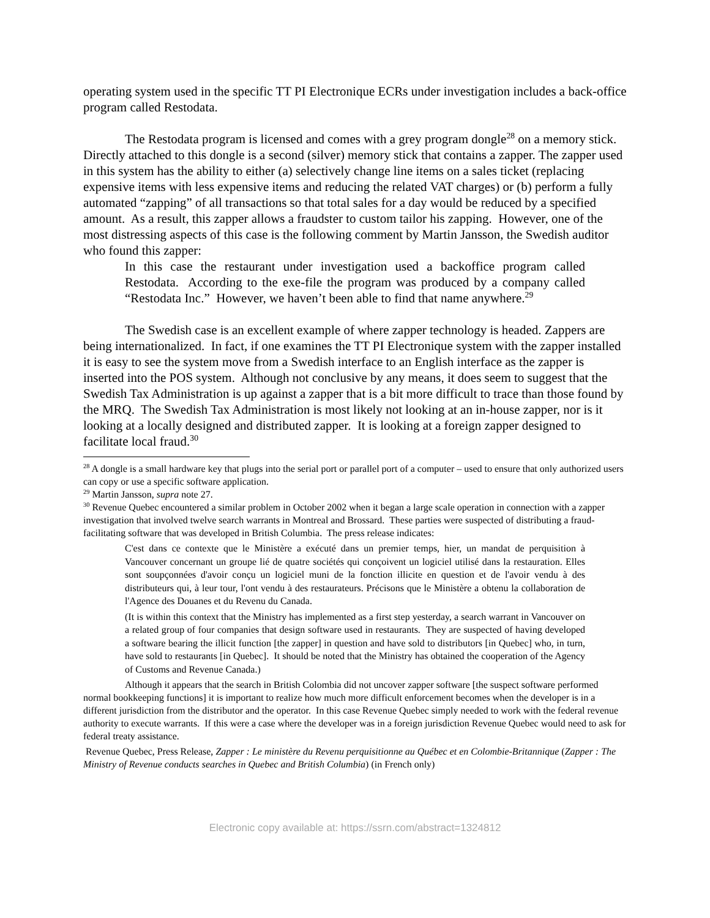operating system used in the specific TT PI Electronique ECRs under investigation includes a back-office program called Restodata.
The Restodata program is licensed and comes with a grey program dongle<sup>28</sup> on a memory stick. Directly attached to this dongle is a second (silver) memory stick that contains a zapper. The zapper used in this system has the ability to either (a) selectively change line items on a sales ticket (replacing expensive items with less expensive items and reducing the related VAT charges) or (b) perform a fully automated “zapping” of all transactions so that total sales for a day would be reduced by a specified amount. As a result, this zapper allows a fraudster to custom tailor his zapping. However, one of the most distressing aspects of this case is the following comment by Martin Jansson, the Swedish auditor who found this zapper:
In this case the restaurant under investigation used a backoffice program called Restodata. According to the exe-file the program was produced by a company called “Restodata Inc.” However, we haven’t been able to find that name anywhere.<sup>29</sup>
The Swedish case is an excellent example of where zapper technology is headed. Zappers are being internationalized. In fact, if one examines the TT PI Electronique system with the zapper installed it is easy to see the system move from a Swedish interface to an English interface as the zapper is inserted into the POS system. Although not conclusive by any means, it does seem to suggest that the Swedish Tax Administration is up against a zapper that is a bit more difficult to trace than those found by the MRQ. The Swedish Tax Administration is most likely not looking at an in-house zapper, nor is it looking at a locally designed and distributed zapper. It is looking at a foreign zapper designed to facilitate local fraud.<sup>30</sup>
<sup>28</sup> A dongle is a small hardware key that plugs into the serial port or parallel port of a computer – used to ensure that only authorized users can copy or use a specific software application.
<sup>29</sup> Martin Jansson, supra note 27.
<sup>30</sup> Revenue Quebec encountered a similar problem in October 2002 when it began a large scale operation in connection with a zapper investigation that involved twelve search warrants in Montreal and Brossard. These parties were suspected of distributing a fraud-facilitating software that was developed in British Columbia. The press release indicates:
C'est dans ce contexte que le Ministère a exécuté dans un premier temps, hier, un mandat de perquisition à Vancouver concernant un groupe lié de quatre sociétés qui conçoivent un logiciel utilisé dans la restauration. Elles sont soupçonnées d'avoir conçu un logiciel muni de la fonction illicite en question et de l'avoir vendu à des distributeurs qui, à leur tour, l'ont vendu à des restaurateurs. Précisons que le Ministère a obtenu la collaboration de l'Agence des Douanes et du Revenu du Canada.
(It is within this context that the Ministry has implemented as a first step yesterday, a search warrant in Vancouver on a related group of four companies that design software used in restaurants. They are suspected of having developed a software bearing the illicit function [the zapper] in question and have sold to distributors [in Quebec] who, in turn, have sold to restaurants [in Quebec]. It should be noted that the Ministry has obtained the cooperation of the Agency of Customs and Revenue Canada.)
Although it appears that the search in British Colombia did not uncover zapper software [the suspect software performed normal bookkeeping functions] it is important to realize how much more difficult enforcement becomes when the developer is in a different jurisdiction from the distributor and the operator. In this case Revenue Quebec simply needed to work with the federal revenue authority to execute warrants. If this were a case where the developer was in a foreign jurisdiction Revenue Quebec would need to ask for federal treaty assistance.
Revenue Quebec, Press Release, Zapper : Le ministère du Revenu perquisitionne au Québec et en Colombie-Britannique (Zapper : The Ministry of Revenue conducts searches in Quebec and British Columbia) (in French only)
Electronic copy available at: https://ssrn.com/abstract=1324812